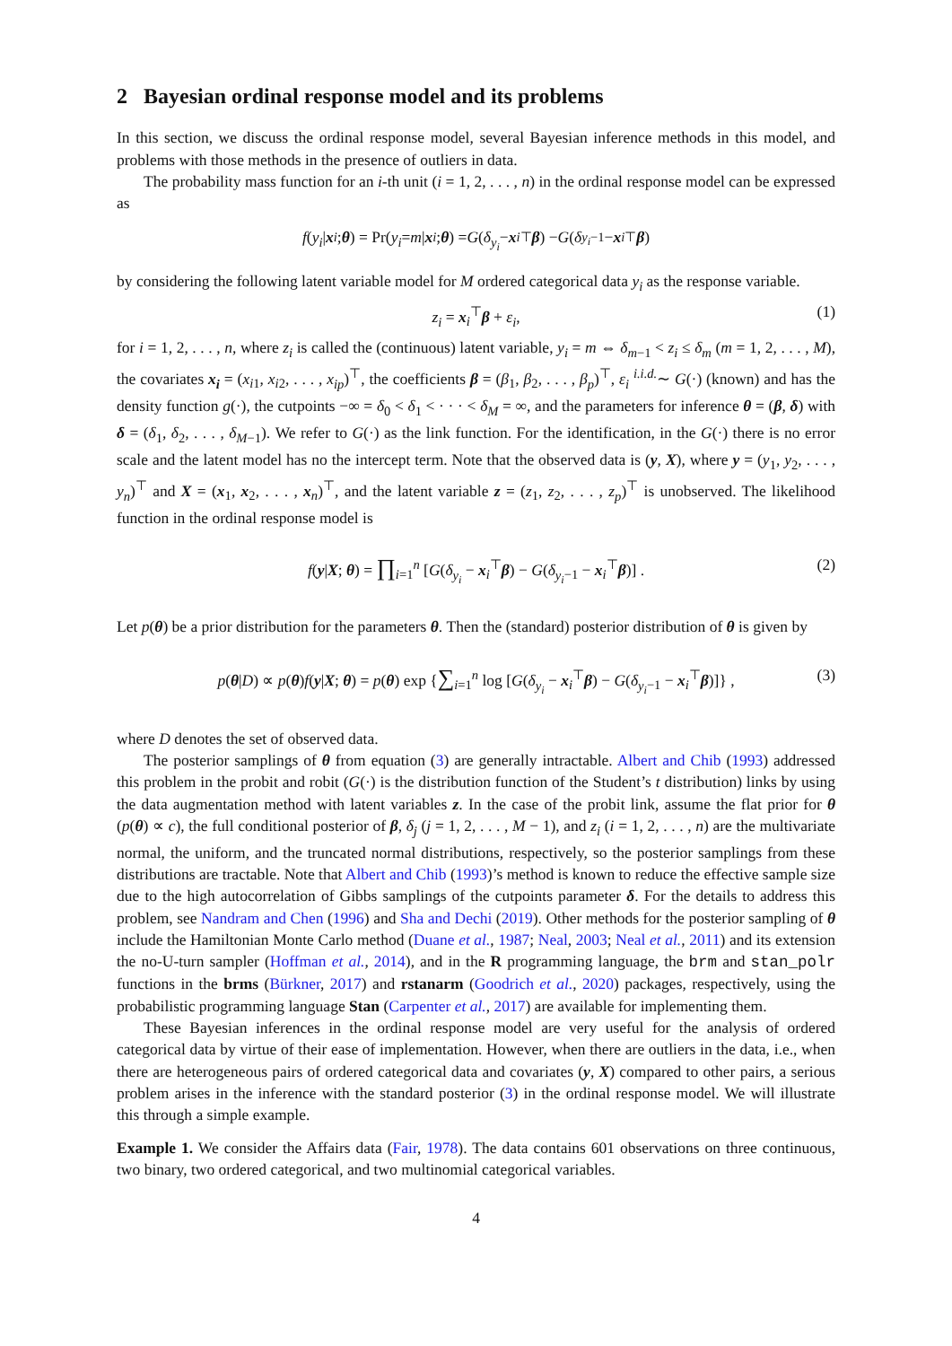2 Bayesian ordinal response model and its problems
In this section, we discuss the ordinal response model, several Bayesian inference methods in this model, and problems with those methods in the presence of outliers in data.
The probability mass function for an i-th unit (i = 1, 2, . . . , n) in the ordinal response model can be expressed as
f (y<sub>i</sub> | x<sub>i</sub>; θ) = Pr(y<sub>i</sub> = m | x<sub>i</sub>; θ) = G (δ<sub>y<sub>i</sub></sub> − x<sub>i</sub><sup>⊤</sup> β) − G (δ<sub>y<sub>i</sub>−1</sub> − x<sub>i</sub><sup>⊤</sup> β)
by considering the following latent variable model for M ordered categorical data y<sub>i</sub> as the response variable.
z<sub>i</sub> = x<sub>i</sub><sup>⊤</sup>β + ε<sub>i</sub>, (1)
for i = 1, 2, . . . , n, where z<sub>i</sub> is called the (continuous) latent variable, y<sub>i</sub> = m ⇔ δ<sub>m−1</sub> < z<sub>i</sub> ≤ δ<sub>m</sub> (m = 1, 2, . . . , M), the covariates x<sub>i</sub> = (x<sub>i1</sub>, x<sub>i2</sub>, . . . , x<sub>ip</sub>)<sup>⊤</sup>, the coefficients β = (β<sub>1</sub>, β<sub>2</sub>, . . . , β<sub>p</sub>)<sup>⊤</sup>, ε<sub>i</sub> <sup>i.i.d.</sup>∼ G(·) (known) and has the density function g(·), the cutpoints −∞ = δ<sub>0</sub> < δ<sub>1</sub> < · · · < δ<sub>M</sub> = ∞, and the parameters for inference θ = (β, δ) with δ = (δ<sub>1</sub>, δ<sub>2</sub>, . . . , δ<sub>M−1</sub>). We refer to G(·) as the link function. For the identification, in the G(·) there is no error scale and the latent model has no the intercept term. Note that the observed data is (y, X), where y = (y<sub>1</sub>, y<sub>2</sub>, . . . , y<sub>n</sub>)<sup>⊤</sup> and X = (x<sub>1</sub>, x<sub>2</sub>, . . . , x<sub>n</sub>)<sup>⊤</sup>, and the latent variable z = (z<sub>1</sub>, z<sub>2</sub>, . . . , z<sub>p</sub>)<sup>⊤</sup> is unobserved. The likelihood function in the ordinal response model is
f(y|X; θ) = ∏<sub>i=1</sub><sup>n</sup> [G(δ<sub>y<sub>i</sub></sub> − x<sub>i</sub><sup>⊤</sup>β) − G(δ<sub>y<sub>i</sub>−1</sub> − x<sub>i</sub><sup>⊤</sup>β)] . (2)
Let p(θ) be a prior distribution for the parameters θ. Then the (standard) posterior distribution of θ is given by
p(θ|D) ∝ p(θ)f(y|X; θ) = p(θ) exp {∑<sub>i=1</sub><sup>n</sup> log [G(δ<sub>y<sub>i</sub></sub> − x<sub>i</sub><sup>⊤</sup>β) − G(δ<sub>y<sub>i</sub>−1</sub> − x<sub>i</sub><sup>⊤</sup>β)]} , (3)
where D denotes the set of observed data.
The posterior samplings of θ from equation (3) are generally intractable. Albert and Chib (1993) addressed this problem in the probit and robit (G(·) is the distribution function of the Student’s t distribution) links by using the data augmentation method with latent variables z. In the case of the probit link, assume the flat prior for θ (p(θ) ∝ c), the full conditional posterior of β, δ<sub>j</sub> (j = 1, 2, . . . , M − 1), and z<sub>i</sub> (i = 1, 2, . . . , n) are the multivariate normal, the uniform, and the truncated normal distributions, respectively, so the posterior samplings from these distributions are tractable. Note that Albert and Chib (1993)’s method is known to reduce the effective sample size due to the high autocorrelation of Gibbs samplings of the cutpoints parameter δ. For the details to address this problem, see Nandram and Chen (1996) and Sha and Dechi (2019). Other methods for the posterior sampling of θ include the Hamiltonian Monte Carlo method (Duane et al., 1987; Neal, 2003; Neal et al., 2011) and its extension the no-U-turn sampler (Hoffman et al., 2014), and in the R programming language, the brm and stan_polr functions in the brms (Bürkner, 2017) and rstanarm (Goodrich et al., 2020) packages, respectively, using the probabilistic programming language Stan (Carpenter et al., 2017) are available for implementing them.
These Bayesian inferences in the ordinal response model are very useful for the analysis of ordered categorical data by virtue of their ease of implementation. However, when there are outliers in the data, i.e., when there are heterogeneous pairs of ordered categorical data and covariates (y, X) compared to other pairs, a serious problem arises in the inference with the standard posterior (3) in the ordinal response model. We will illustrate this through a simple example.
Example 1. We consider the Affairs data (Fair, 1978). The data contains 601 observations on three continuous, two binary, two ordered categorical, and two multinomial categorical variables.
4